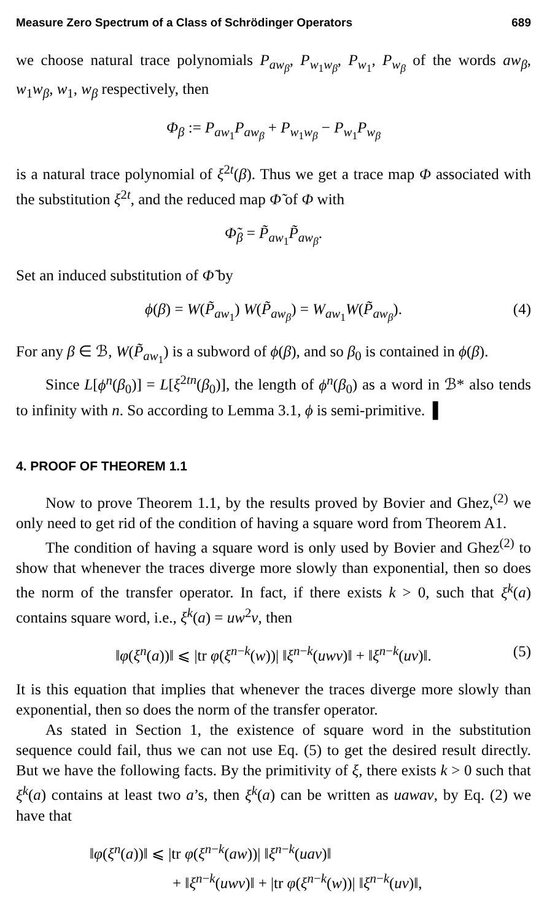Measure Zero Spectrum of a Class of Schrödinger Operators 689
we choose natural trace polynomials P<sub>aw<sub>β</sub></sub>, P<sub>w<sub>1</sub>w<sub>β</sub></sub>, P<sub>w<sub>1</sub></sub>, P<sub>w<sub>β</sub></sub> of the words aw<sub>β</sub>, w<sub>1</sub>w<sub>β</sub>, w<sub>1</sub>, w<sub>β</sub> respectively, then
Φ<sub>β</sub> := P<sub>aw<sub>1</sub></sub>P<sub>aw<sub>β</sub></sub> + P<sub>w<sub>1</sub>w<sub>β</sub></sub> − P<sub>w<sub>1</sub></sub>P<sub>w<sub>β</sub></sub>
is a natural trace polynomial of ξ<sup>2t</sup>(β). Thus we get a trace map Φ associated with the substitution ξ<sup>2t</sup>, and the reduced map Φ̃ of Φ with
Φ̃<sub>β</sub> = P̃<sub>aw<sub>1</sub></sub>P̃<sub>aw<sub>β</sub></sub>.
Set an induced substitution of Φ̃ by
ϕ(β) = W(P̃<sub>aw<sub>1</sub></sub>) W(P̃<sub>aw<sub>β</sub></sub>) = W<sub>aw<sub>1</sub></sub>W(P̃<sub>aw<sub>β</sub></sub>). (4)
For any β ∈ ℬ, W(P̃<sub>aw<sub>1</sub></sub>) is a subword of ϕ(β), and so β<sub>0</sub> is contained in ϕ(β).
Since L[ϕ<sup>n</sup>(β<sub>0</sub>)] = L[ξ<sup>2tn</sup>(β<sub>0</sub>)], the length of ϕ<sup>n</sup>(β<sub>0</sub>) as a word in ℬ* also tends to infinity with n. So according to Lemma 3.1, ϕ is semi-primitive. ▌
4. PROOF OF THEOREM 1.1
Now to prove Theorem 1.1, by the results proved by Bovier and Ghez,<sup>(2)</sup> we only need to get rid of the condition of having a square word from Theorem A1.
The condition of having a square word is only used by Bovier and Ghez<sup>(2)</sup> to show that whenever the traces diverge more slowly than exponential, then so does the norm of the transfer operator. In fact, if there exists k > 0, such that ξ<sup>k</sup>(a) contains square word, i.e., ξ<sup>k</sup>(a) = uw<sup>2</sup>v, then
‖φ(ξ<sup>n</sup>(a))‖ ⩽ |tr φ(ξ<sup>n−k</sup>(w))| ‖ξ<sup>n−k</sup>(uwv)‖ + ‖ξ<sup>n−k</sup>(uv)‖. (5)
It is this equation that implies that whenever the traces diverge more slowly than exponential, then so does the norm of the transfer operator.
As stated in Section 1, the existence of square word in the substitution sequence could fail, thus we can not use Eq. (5) to get the desired result directly. But we have the following facts. By the primitivity of ξ, there exists k > 0 such that ξ<sup>k</sup>(a) contains at least two a’s, then ξ<sup>k</sup>(a) can be written as uawav, by Eq. (2) we have that
‖φ(ξ<sup>n</sup>(a))‖ ⩽ |tr φ(ξ<sup>n−k</sup>(aw))| ‖ξ<sup>n−k</sup>(uav)‖
+ ‖ξ<sup>n−k</sup>(uwv)‖ + |tr φ(ξ<sup>n−k</sup>(w))| ‖ξ<sup>n−k</sup>(uv)‖,